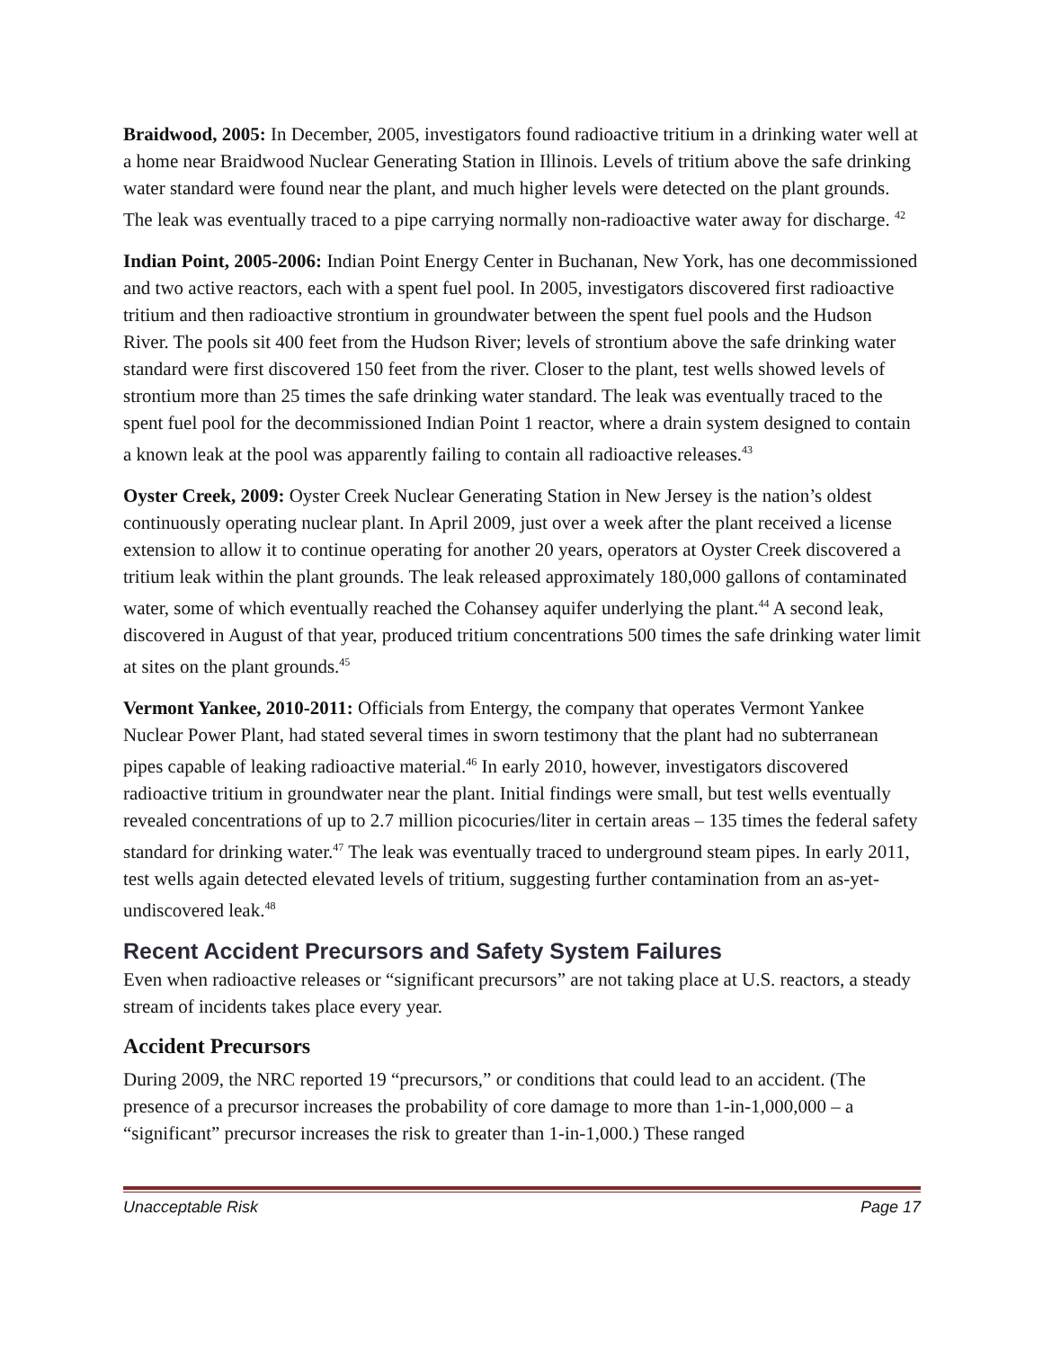Braidwood, 2005: In December, 2005, investigators found radioactive tritium in a drinking water well at a home near Braidwood Nuclear Generating Station in Illinois. Levels of tritium above the safe drinking water standard were found near the plant, and much higher levels were detected on the plant grounds. The leak was eventually traced to a pipe carrying normally non-radioactive water away for discharge. <sup>42</sup>
Indian Point, 2005-2006: Indian Point Energy Center in Buchanan, New York, has one decommissioned and two active reactors, each with a spent fuel pool. In 2005, investigators discovered first radioactive tritium and then radioactive strontium in groundwater between the spent fuel pools and the Hudson River. The pools sit 400 feet from the Hudson River; levels of strontium above the safe drinking water standard were first discovered 150 feet from the river. Closer to the plant, test wells showed levels of strontium more than 25 times the safe drinking water standard. The leak was eventually traced to the spent fuel pool for the decommissioned Indian Point 1 reactor, where a drain system designed to contain a known leak at the pool was apparently failing to contain all radioactive releases.<sup>43</sup>
Oyster Creek, 2009: Oyster Creek Nuclear Generating Station in New Jersey is the nation’s oldest continuously operating nuclear plant. In April 2009, just over a week after the plant received a license extension to allow it to continue operating for another 20 years, operators at Oyster Creek discovered a tritium leak within the plant grounds. The leak released approximately 180,000 gallons of contaminated water, some of which eventually reached the Cohansey aquifer underlying the plant.<sup>44</sup> A second leak, discovered in August of that year, produced tritium concentrations 500 times the safe drinking water limit at sites on the plant grounds.<sup>45</sup>
Vermont Yankee, 2010-2011: Officials from Entergy, the company that operates Vermont Yankee Nuclear Power Plant, had stated several times in sworn testimony that the plant had no subterranean pipes capable of leaking radioactive material.<sup>46</sup> In early 2010, however, investigators discovered radioactive tritium in groundwater near the plant. Initial findings were small, but test wells eventually revealed concentrations of up to 2.7 million picocuries/liter in certain areas – 135 times the federal safety standard for drinking water.<sup>47</sup> The leak was eventually traced to underground steam pipes. In early 2011, test wells again detected elevated levels of tritium, suggesting further contamination from an as-yet-undiscovered leak.<sup>48</sup>
Recent Accident Precursors and Safety System Failures
Even when radioactive releases or “significant precursors” are not taking place at U.S. reactors, a steady stream of incidents takes place every year.
Accident Precursors
During 2009, the NRC reported 19 “precursors,” or conditions that could lead to an accident. (The presence of a precursor increases the probability of core damage to more than 1-in-1,000,000 – a “significant” precursor increases the risk to greater than 1-in-1,000.) These ranged
Unacceptable Risk Page 17